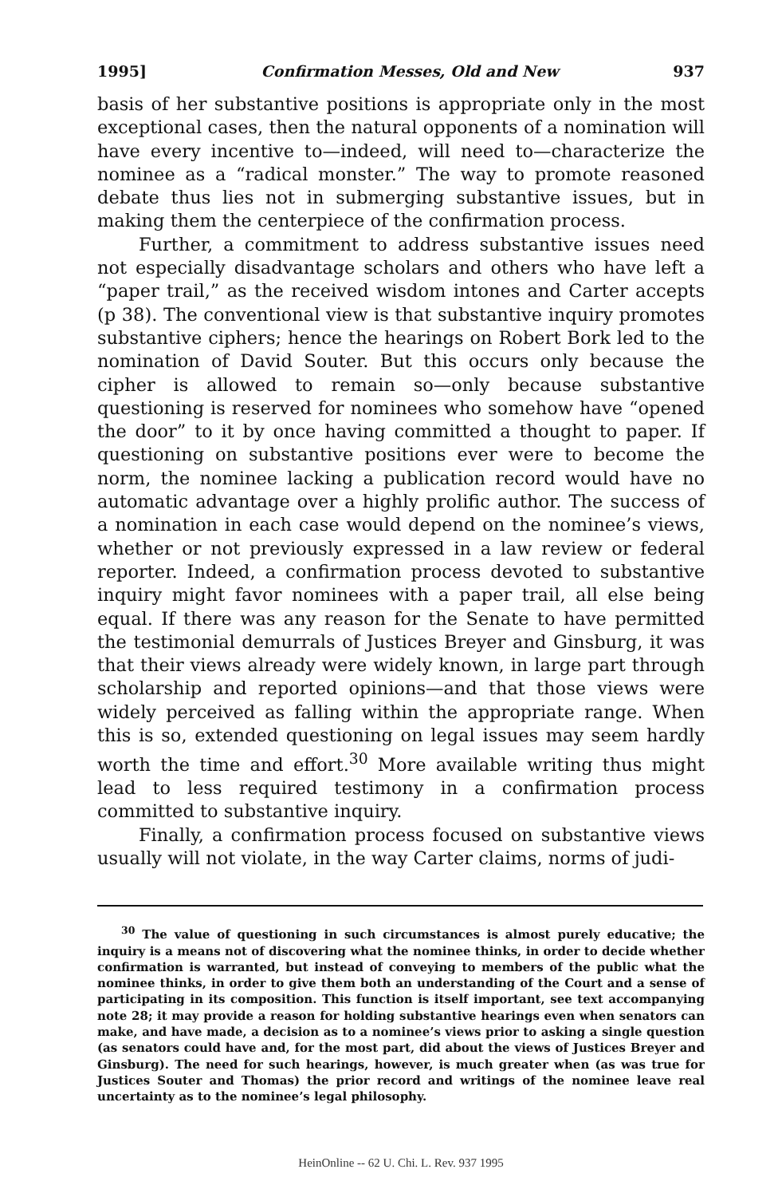1995] Confirmation Messes, Old and New 937
basis of her substantive positions is appropriate only in the most exceptional cases, then the natural opponents of a nomination will have every incentive to—indeed, will need to—characterize the nominee as a “radical monster.” The way to promote reasoned debate thus lies not in submerging substantive issues, but in making them the centerpiece of the confirmation process.
Further, a commitment to address substantive issues need not especially disadvantage scholars and others who have left a “paper trail,” as the received wisdom intones and Carter accepts (p 38). The conventional view is that substantive inquiry promotes substantive ciphers; hence the hearings on Robert Bork led to the nomination of David Souter. But this occurs only because the cipher is allowed to remain so—only because substantive questioning is reserved for nominees who somehow have “opened the door” to it by once having committed a thought to paper. If questioning on substantive positions ever were to become the norm, the nominee lacking a publication record would have no automatic advantage over a highly prolific author. The success of a nomination in each case would depend on the nominee’s views, whether or not previously expressed in a law review or federal reporter. Indeed, a confirmation process devoted to substantive inquiry might favor nominees with a paper trail, all else being equal. If there was any reason for the Senate to have permitted the testimonial demurrals of Justices Breyer and Ginsburg, it was that their views already were widely known, in large part through scholarship and reported opinions—and that those views were widely perceived as falling within the appropriate range. When this is so, extended questioning on legal issues may seem hardly worth the time and effort.<sup>30</sup> More available writing thus might lead to less required testimony in a confirmation process committed to substantive inquiry.
Finally, a confirmation process focused on substantive views usually will not violate, in the way Carter claims, norms of judi-
<sup>30</sup> The value of questioning in such circumstances is almost purely educative; the inquiry is a means not of discovering what the nominee thinks, in order to decide whether confirmation is warranted, but instead of conveying to members of the public what the nominee thinks, in order to give them both an understanding of the Court and a sense of participating in its composition. This function is itself important, see text accompanying note 28; it may provide a reason for holding substantive hearings even when senators can make, and have made, a decision as to a nominee’s views prior to asking a single question (as senators could have and, for the most part, did about the views of Justices Breyer and Ginsburg). The need for such hearings, however, is much greater when (as was true for Justices Souter and Thomas) the prior record and writings of the nominee leave real uncertainty as to the nominee’s legal philosophy.
HeinOnline -- 62 U. Chi. L. Rev. 937 1995